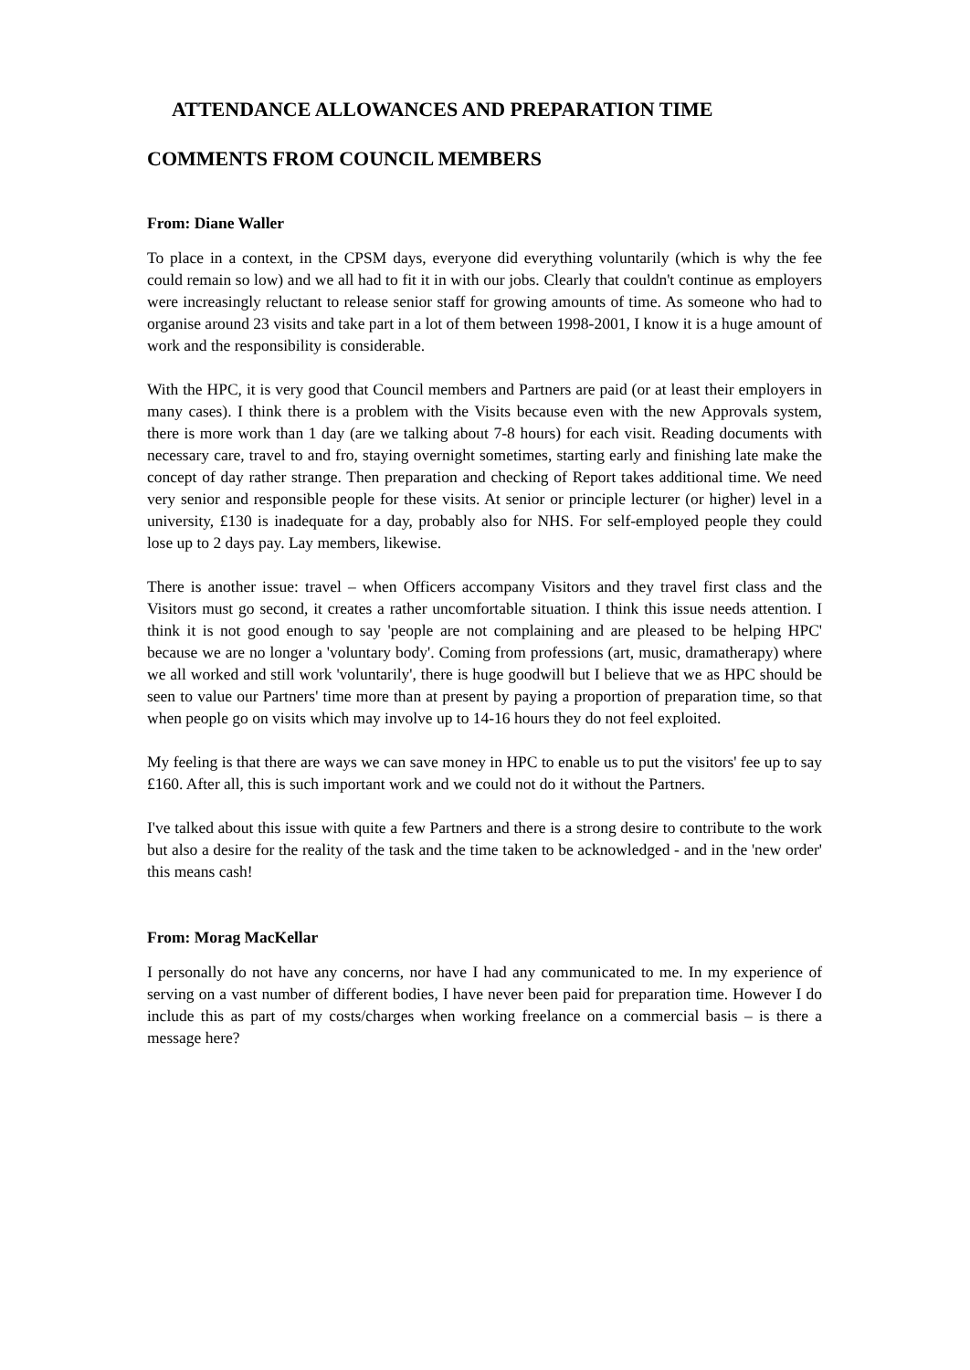ATTENDANCE ALLOWANCES AND PREPARATION TIME
COMMENTS FROM COUNCIL MEMBERS
From: Diane Waller
To place in a context, in the CPSM days, everyone did everything voluntarily (which is why the fee could remain so low) and we all had to fit it in with our jobs. Clearly that couldn't continue as employers were increasingly reluctant to release senior staff for growing amounts of time. As someone who had to organise around 23 visits and take part in a lot of them between 1998-2001, I know it is a huge amount of work and the responsibility is considerable.
With the HPC, it is very good that Council members and Partners are paid (or at least their employers in many cases). I think there is a problem with the Visits because even with the new Approvals system, there is more work than 1 day (are we talking about 7-8 hours) for each visit. Reading documents with necessary care, travel to and fro, staying overnight sometimes, starting early and finishing late make the concept of day rather strange. Then preparation and checking of Report takes additional time. We need very senior and responsible people for these visits. At senior or principle lecturer (or higher) level in a university, £130 is inadequate for a day, probably also for NHS. For self-employed people they could lose up to 2 days pay. Lay members, likewise.
There is another issue: travel – when Officers accompany Visitors and they travel first class and the Visitors must go second, it creates a rather uncomfortable situation. I think this issue needs attention. I think it is not good enough to say 'people are not complaining and are pleased to be helping HPC' because we are no longer a 'voluntary body'. Coming from professions (art, music, dramatherapy) where we all worked and still work 'voluntarily', there is huge goodwill but I believe that we as HPC should be seen to value our Partners' time more than at present by paying a proportion of preparation time, so that when people go on visits which may involve up to 14-16 hours they do not feel exploited.
My feeling is that there are ways we can save money in HPC to enable us to put the visitors' fee up to say £160. After all, this is such important work and we could not do it without the Partners.
I've talked about this issue with quite a few Partners and there is a strong desire to contribute to the work but also a desire for the reality of the task and the time taken to be acknowledged - and in the 'new order' this means cash!
From: Morag MacKellar
I personally do not have any concerns, nor have I had any communicated to me. In my experience of serving on a vast number of different bodies, I have never been paid for preparation time. However I do include this as part of my costs/charges when working freelance on a commercial basis – is there a message here?